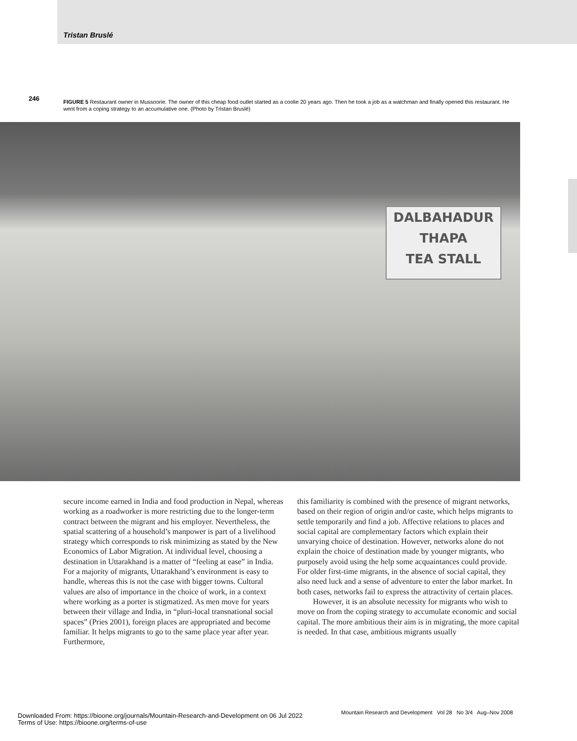Tristan Bruslé
246
FIGURE 5 Restaurant owner in Mussoorie. The owner of this cheap food outlet started as a coolie 20 years ago. Then he took a job as a watchman and finally opened this restaurant. He went from a coping strategy to an accumulative one. (Photo by Tristan Bruslé)
DALBAHADUR
THAPA
TEA STALL
secure income earned in India and food production in Nepal, whereas working as a roadworker is more restricting due to the longer-term contract between the migrant and his employer. Nevertheless, the spatial scattering of a household’s manpower is part of a livelihood strategy which corresponds to risk minimizing as stated by the New Economics of Labor Migration. At individual level, choosing a destination in Uttarakhand is a matter of “feeling at ease” in India. For a majority of migrants, Uttarakhand’s environment is easy to handle, whereas this is not the case with bigger towns. Cultural values are also of importance in the choice of work, in a context where working as a porter is stigmatized. As men move for years between their village and India, in “pluri-local transnational social spaces” (Pries 2001), foreign places are appropriated and become familiar. It helps migrants to go to the same place year after year. Furthermore,
this familiarity is combined with the presence of migrant networks, based on their region of origin and/or caste, which helps migrants to settle temporarily and find a job. Affective relations to places and social capital are complementary factors which explain their unvarying choice of destination. However, networks alone do not explain the choice of destination made by younger migrants, who purposely avoid using the help some acquaintances could provide. For older first-time migrants, in the absence of social capital, they also need luck and a sense of adventure to enter the labor market. In both cases, networks fail to express the attractivity of certain places.
However, it is an absolute necessity for migrants who wish to move on from the coping strategy to accumulate economic and social capital. The more ambitious their aim is in migrating, the more capital is needed. In that case, ambitious migrants usually
Mountain Research and Development Vol 28 No 3/4 Aug–Nov 2008
Downloaded From: https://bioone.org/journals/Mountain-Research-and-Development on 06 Jul 2022
Terms of Use: https://bioone.org/terms-of-use